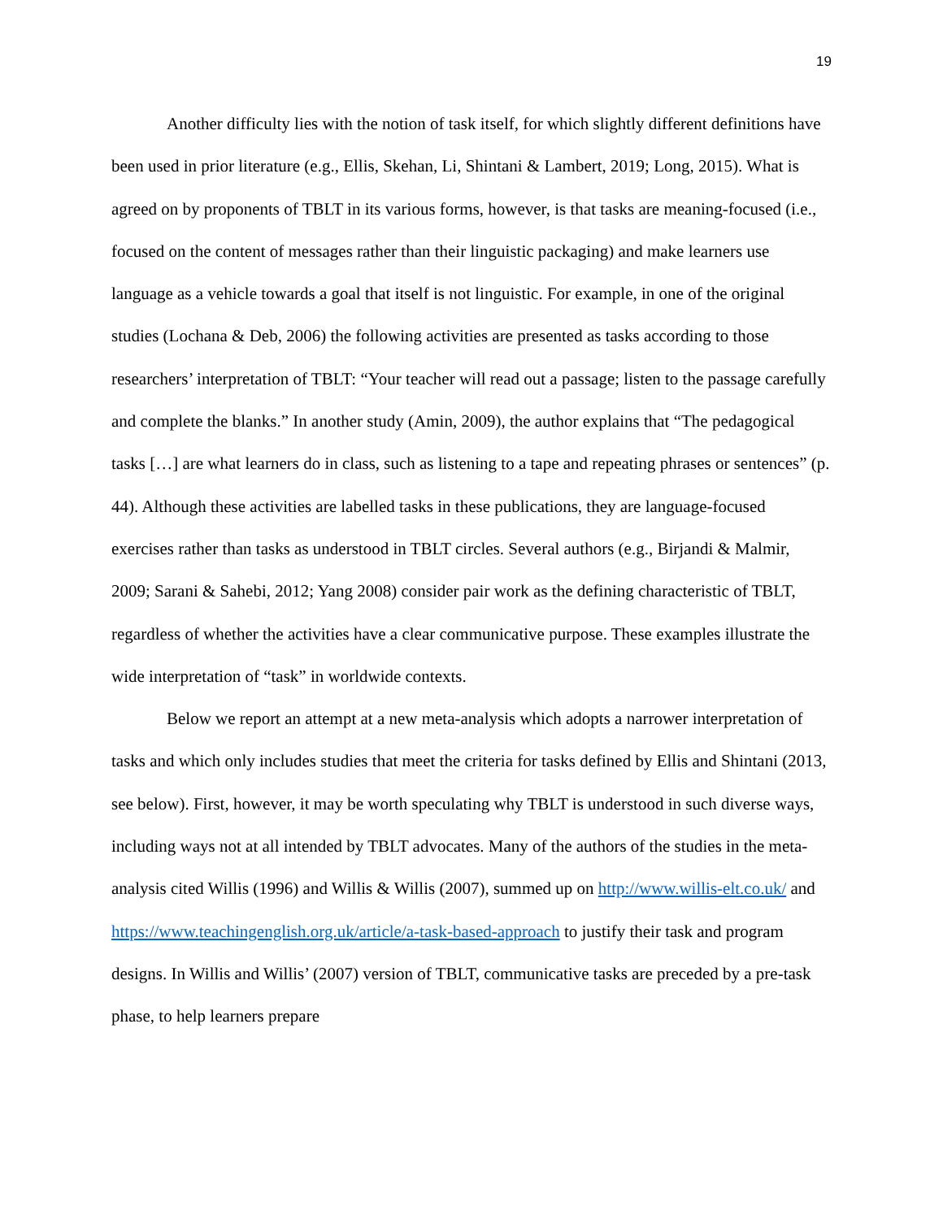19
Another difficulty lies with the notion of task itself, for which slightly different definitions have been used in prior literature (e.g., Ellis, Skehan, Li, Shintani & Lambert, 2019; Long, 2015). What is agreed on by proponents of TBLT in its various forms, however, is that tasks are meaning-focused (i.e., focused on the content of messages rather than their linguistic packaging) and make learners use language as a vehicle towards a goal that itself is not linguistic. For example, in one of the original studies (Lochana & Deb, 2006) the following activities are presented as tasks according to those researchers’ interpretation of TBLT: “Your teacher will read out a passage; listen to the passage carefully and complete the blanks.” In another study (Amin, 2009), the author explains that “The pedagogical tasks […] are what learners do in class, such as listening to a tape and repeating phrases or sentences” (p. 44). Although these activities are labelled tasks in these publications, they are language-focused exercises rather than tasks as understood in TBLT circles. Several authors (e.g., Birjandi & Malmir, 2009; Sarani & Sahebi, 2012; Yang 2008) consider pair work as the defining characteristic of TBLT, regardless of whether the activities have a clear communicative purpose. These examples illustrate the wide interpretation of “task” in worldwide contexts.
Below we report an attempt at a new meta-analysis which adopts a narrower interpretation of tasks and which only includes studies that meet the criteria for tasks defined by Ellis and Shintani (2013, see below). First, however, it may be worth speculating why TBLT is understood in such diverse ways, including ways not at all intended by TBLT advocates. Many of the authors of the studies in the meta-analysis cited Willis (1996) and Willis & Willis (2007), summed up on http://www.willis-elt.co.uk/ and https://www.teachingenglish.org.uk/article/a-task-based-approach to justify their task and program designs. In Willis and Willis’ (2007) version of TBLT, communicative tasks are preceded by a pre-task phase, to help learners prepare